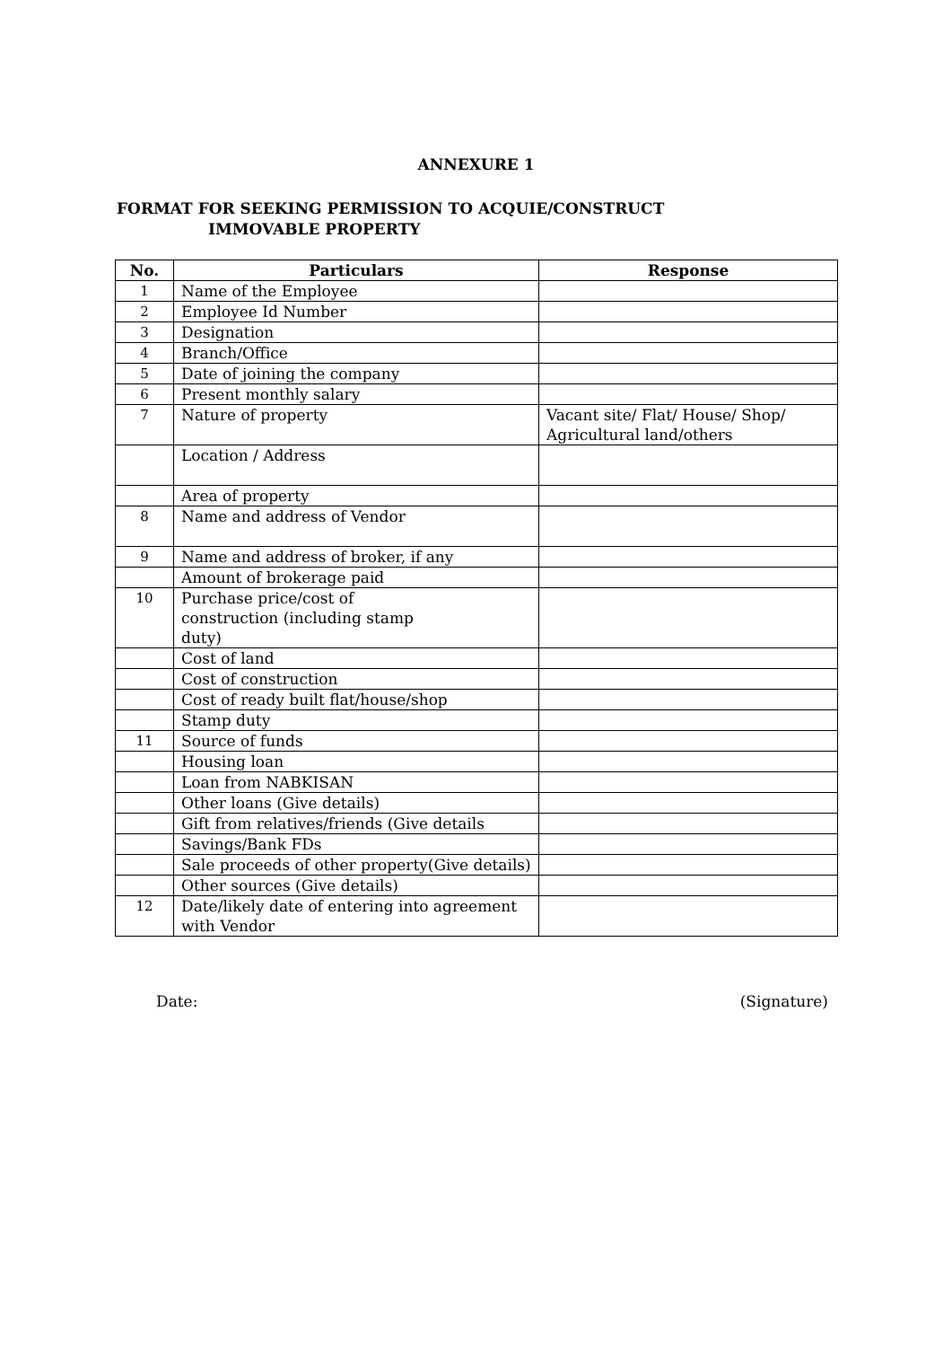ANNEXURE 1
FORMAT FOR SEEKING PERMISSION TO ACQUIE/CONSTRUCT
IMMOVABLE PROPERTY
| No. | Particulars | Response |
| --- | --- | --- |
| 1 | Name of the Employee | |
| 2 | Employee Id Number | |
| 3 | Designation | |
| 4 | Branch/Office | |
| 5 | Date of joining the company | |
| 6 | Present monthly salary | |
| 7 | Nature of property | Vacant site/ Flat/ House/ Shop/ Agricultural land/others |
| | Location / Address | |
| | Area of property | |
| 8 | Name and address of Vendor | |
| 9 | Name and address of broker, if any | |
| | Amount of brokerage paid | |
| 10 | Purchase price/cost of construction (including stamp duty) | |
| | Cost of land | |
| | Cost of construction | |
| | Cost of ready built flat/house/shop | |
| | Stamp duty | |
| 11 | Source of funds | |
| | Housing loan | |
| | Loan from NABKISAN | |
| | Other loans (Give details) | |
| | Gift from relatives/friends (Give details | |
| | Savings/Bank FDs | |
| | Sale proceeds of other property(Give details) | |
| | Other sources (Give details) | |
| 12 | Date/likely date of entering into agreement with Vendor | |
Date: (Signature)